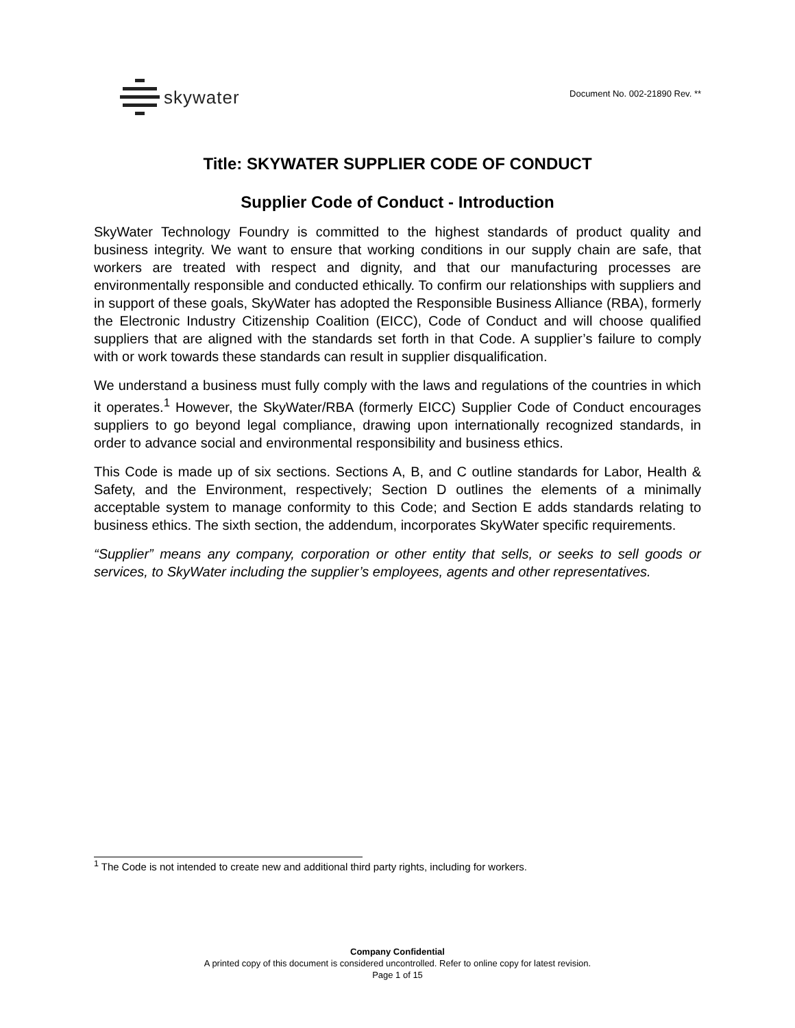skywater
Document No. 002-21890 Rev. **
Title: SKYWATER SUPPLIER CODE OF CONDUCT
Supplier Code of Conduct - Introduction
SkyWater Technology Foundry is committed to the highest standards of product quality and business integrity. We want to ensure that working conditions in our supply chain are safe, that workers are treated with respect and dignity, and that our manufacturing processes are environmentally responsible and conducted ethically. To confirm our relationships with suppliers and in support of these goals, SkyWater has adopted the Responsible Business Alliance (RBA), formerly the Electronic Industry Citizenship Coalition (EICC), Code of Conduct and will choose qualified suppliers that are aligned with the standards set forth in that Code. A supplier’s failure to comply with or work towards these standards can result in supplier disqualification.
We understand a business must fully comply with the laws and regulations of the countries in which it operates.<sup>1</sup> However, the SkyWater/RBA (formerly EICC) Supplier Code of Conduct encourages suppliers to go beyond legal compliance, drawing upon internationally recognized standards, in order to advance social and environmental responsibility and business ethics.
This Code is made up of six sections. Sections A, B, and C outline standards for Labor, Health & Safety, and the Environment, respectively; Section D outlines the elements of a minimally acceptable system to manage conformity to this Code; and Section E adds standards relating to business ethics. The sixth section, the addendum, incorporates SkyWater specific requirements.
“Supplier” means any company, corporation or other entity that sells, or seeks to sell goods or services, to SkyWater including the supplier’s employees, agents and other representatives.
<sup>1</sup> The Code is not intended to create new and additional third party rights, including for workers.
Company Confidential
A printed copy of this document is considered uncontrolled. Refer to online copy for latest revision.
Page 1 of 15